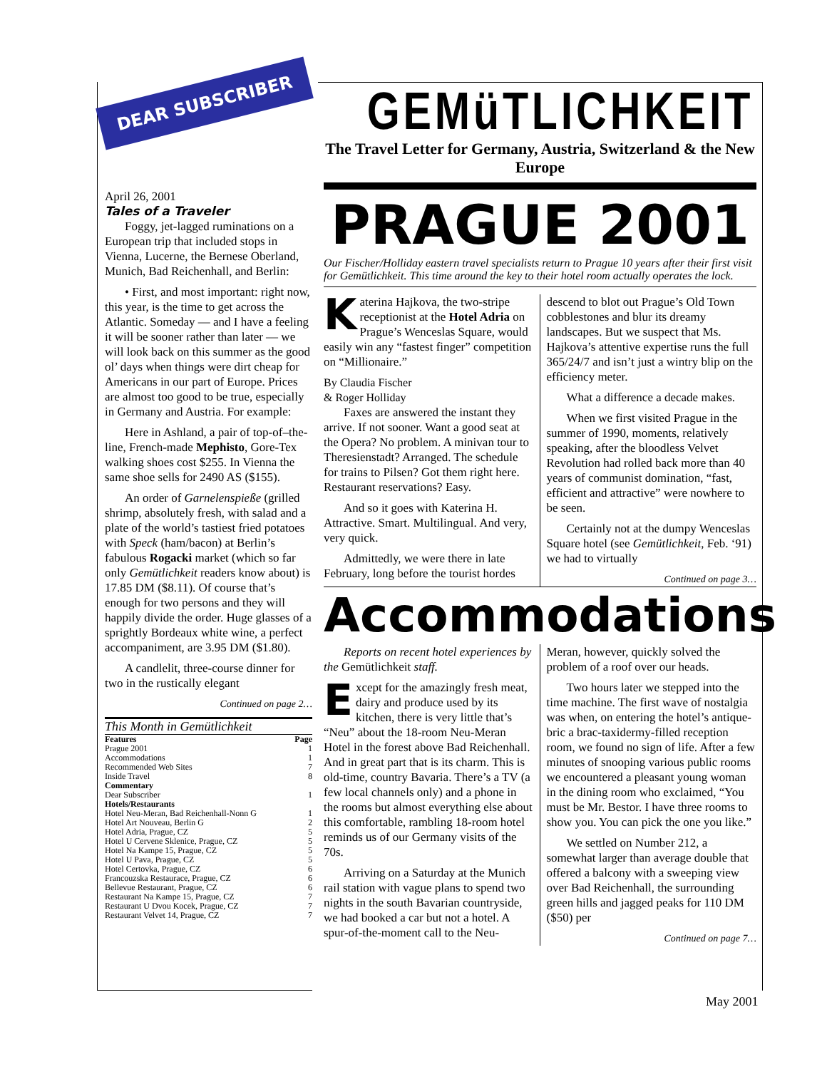DEAR SUBSCRIBER
April 26, 2001
Tales of a Traveler
Foggy, jet-lagged ruminations on a European trip that included stops in Vienna, Lucerne, the Bernese Oberland, Munich, Bad Reichenhall, and Berlin:
• First, and most important: right now, this year, is the time to get across the Atlantic. Someday — and I have a feeling it will be sooner rather than later — we will look back on this summer as the good ol’ days when things were dirt cheap for Americans in our part of Europe. Prices are almost too good to be true, especially in Germany and Austria. For example:
Here in Ashland, a pair of top-of–the-line, French-made Mephisto, Gore-Tex walking shoes cost $255. In Vienna the same shoe sells for 2490 AS ($155).
An order of Garnelenspieße (grilled shrimp, absolutely fresh, with salad and a plate of the world’s tastiest fried potatoes with Speck (ham/bacon) at Berlin’s fabulous Rogacki market (which so far only Gemütlichkeit readers know about) is 17.85 DM ($8.11). Of course that’s enough for two persons and they will happily divide the order. Huge glasses of a sprightly Bordeaux white wine, a perfect accompaniment, are 3.95 DM ($1.80).
A candlelit, three-course dinner for two in the rustically elegant
Continued on page 2…
This Month in Gemütlichkeit
| Features | Page |
| --- | --- |
| Prague 2001 | 1 |
| Accommodations | 1 |
| Recommended Web Sites | 7 |
| Inside Travel | 8 |
| Commentary | |
| Dear Subscriber | 1 |
| Hotels/Restaurants | |
| Hotel Neu-Meran, Bad Reichenhall-Nonn G | 1 |
| Hotel Art Nouveau, Berlin G | 2 |
| Hotel Adria, Prague, CZ | 5 |
| Hotel U Cervene Sklenice, Prague, CZ | 5 |
| Hotel Na Kampe 15, Prague, CZ | 5 |
| Hotel U Pava, Prague, CZ | 5 |
| Hotel Certovka, Prague, CZ | 6 |
| Francouzska Restaurace, Prague, CZ | 6 |
| Bellevue Restaurant, Prague, CZ | 6 |
| Restaurant Na Kampe 15, Prague, CZ | 7 |
| Restaurant U Dvou Kocek, Prague, CZ | 7 |
| Restaurant Velvet 14, Prague, CZ | 7 |
GEMüTLICHKEIT
The Travel Letter for Germany, Austria, Switzerland & the New Europe
PRAGUE 2001
Our Fischer/Holliday eastern travel specialists return to Prague 10 years after their first visit for Gemütlichkeit. This time around the key to their hotel room actually operates the lock.
Katerina Hajkova, the two-stripe receptionist at the Hotel Adria on Prague’s Wenceslas Square, would easily win any “fastest finger” competition on “Millionaire.”
By Claudia Fischer
& Roger Holliday
Faxes are answered the instant they arrive. If not sooner. Want a good seat at the Opera? No problem. A minivan tour to Theresienstadt? Arranged. The schedule for trains to Pilsen? Got them right here. Restaurant reservations? Easy.
And so it goes with Katerina H. Attractive. Smart. Multilingual. And very, very quick.
Admittedly, we were there in late February, long before the tourist hordes descend to blot out Prague’s Old Town cobblestones and blur its dreamy landscapes. But we suspect that Ms. Hajkova’s attentive expertise runs the full 365/24/7 and isn’t just a wintry blip on the efficiency meter.
What a difference a decade makes.
When we first visited Prague in the summer of 1990, moments, relatively speaking, after the bloodless Velvet Revolution had rolled back more than 40 years of communist domination, “fast, efficient and attractive” were nowhere to be seen.
Certainly not at the dumpy Wenceslas Square hotel (see Gemütlichkeit, Feb. ‘91) we had to virtually
Continued on page 3…
Accommodations
Reports on recent hotel experiences by the Gemütlichkeit staff.
Except for the amazingly fresh meat, dairy and produce used by its kitchen, there is very little that’s “Neu” about the 18-room Neu-Meran Hotel in the forest above Bad Reichenhall. And in great part that is its charm. This is old-time, country Bavaria. There’s a TV (a few local channels only) and a phone in the rooms but almost everything else about this comfortable, rambling 18-room hotel reminds us of our Germany visits of the 70s.
Arriving on a Saturday at the Munich rail station with vague plans to spend two nights in the south Bavarian countryside, we had booked a car but not a hotel. A spur-of-the-moment call to the Neu-Meran, however, quickly solved the problem of a roof over our heads.
Two hours later we stepped into the time machine. The first wave of nostalgia was when, on entering the hotel’s antique-bric a brac-taxidermy-filled reception room, we found no sign of life. After a few minutes of snooping various public rooms we encountered a pleasant young woman in the dining room who exclaimed, “You must be Mr. Bestor. I have three rooms to show you. You can pick the one you like.”
We settled on Number 212, a somewhat larger than average double that offered a balcony with a sweeping view over Bad Reichenhall, the surrounding green hills and jagged peaks for 110 DM ($50) per
Continued on page 7…
May 2001